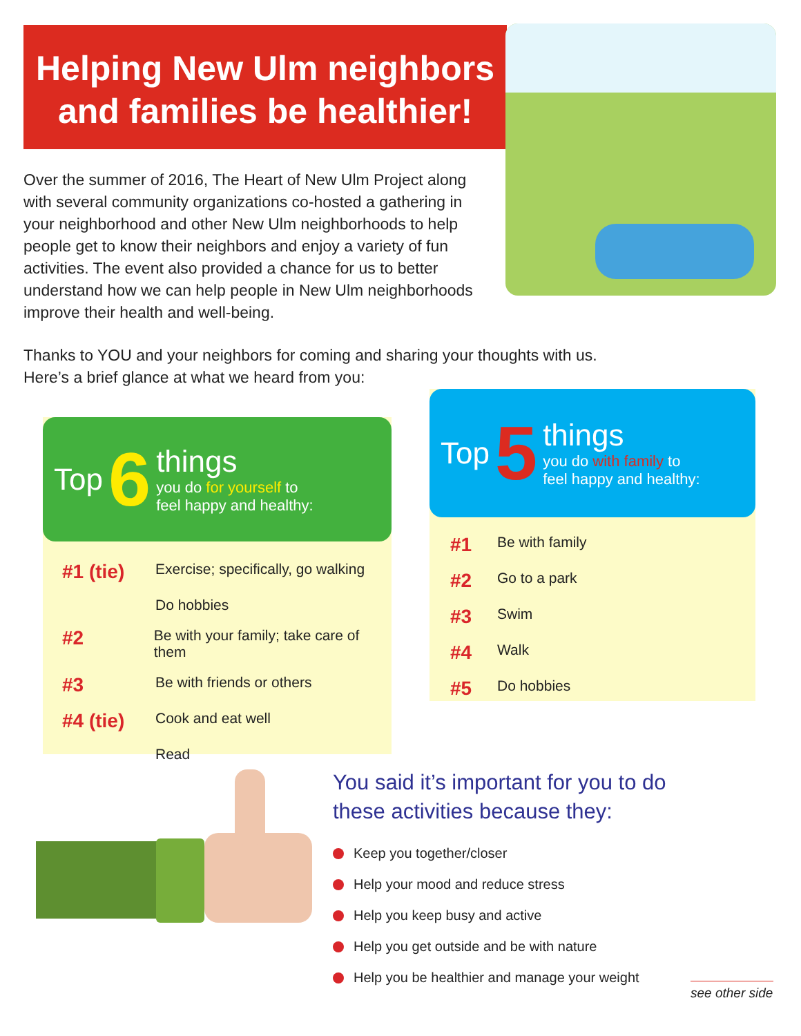Helping New Ulm neighbors
and families be healthier!
Over the summer of 2016, The Heart of New Ulm Project along with several community organizations co-hosted a gathering in your neighborhood and other New Ulm neighborhoods to help people get to know their neighbors and enjoy a variety of fun activities. The event also provided a chance for us to better understand how we can help people in New Ulm neighborhoods improve their health and well-being.
Thanks to YOU and your neighbors for coming and sharing your thoughts with us.
Here’s a brief glance at what we heard from you:
Top 6
things
you do for yourself to
feel happy and healthy:
#1 (tie)
Exercise; specifically, go walking
Do hobbies
#2
Be with your family; take care of them
#3
Be with friends or others
#4 (tie)
Cook and eat well
Read
Top 5
things
you do with family to
feel happy and healthy:
#1
Be with family
#2
Go to a park
#3
Swim
#4
Walk
#5
Do hobbies
You said it’s important for you to do these activities because they:
Keep you together/closer
Help your mood and reduce stress
Help you keep busy and active
Help you get outside and be with nature
Help you be healthier and manage your weight
see other side